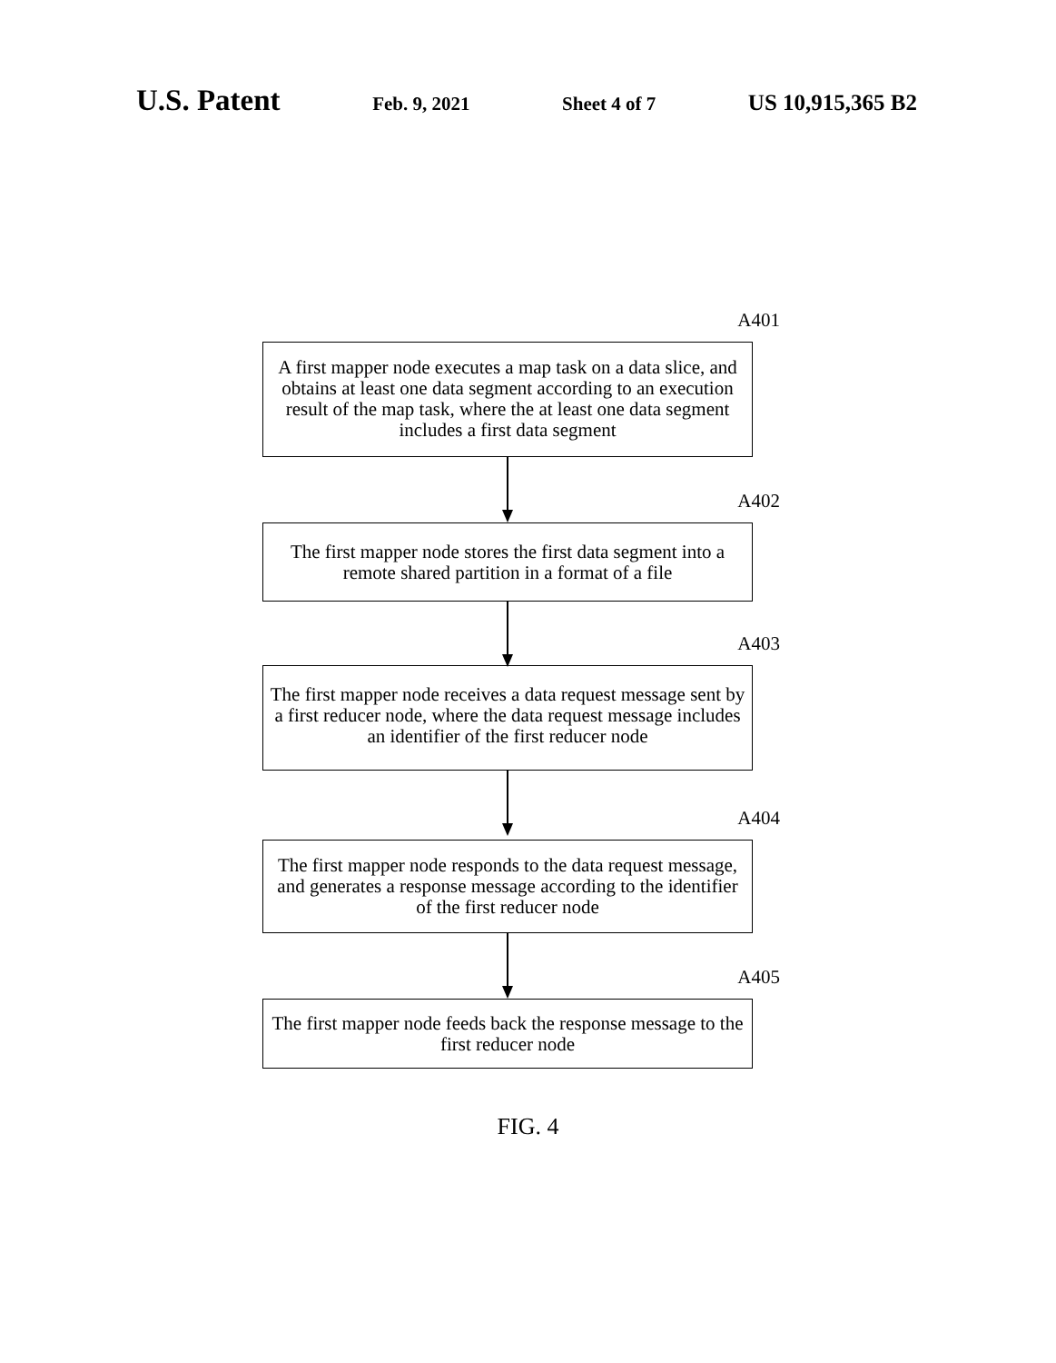U.S. Patent Feb. 9, 2021 Sheet 4 of 7 US 10,915,365 B2
A401
A first mapper node executes a map task on a data slice, and obtains at least one data segment according to an execution result of the map task, where the at least one data segment includes a first data segment
A402
The first mapper node stores the first data segment into a remote shared partition in a format of a file
A403
The first mapper node receives a data request message sent by a first reducer node, where the data request message includes an identifier of the first reducer node
A404
The first mapper node responds to the data request message, and generates a response message according to the identifier of the first reducer node
A405
The first mapper node feeds back the response message to the first reducer node
FIG. 4